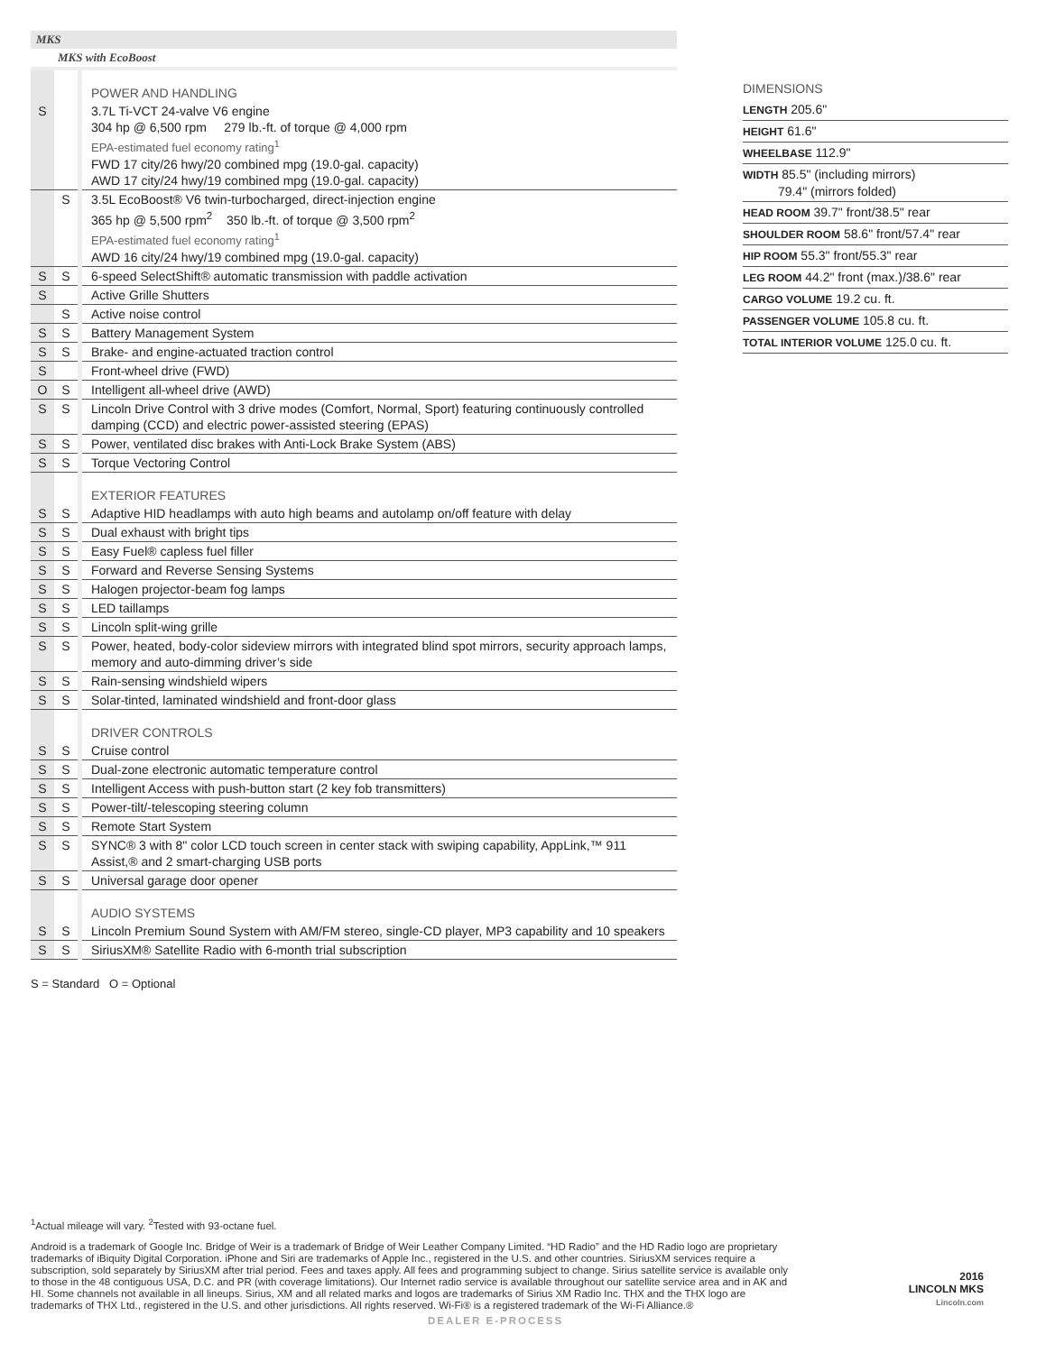MKS
MKS with EcoBoost
| | | POWER AND HANDLING |
| S | | 3.7L Ti-VCT 24-valve V6 engine 304 hp @ 6,500 rpm 279 lb.-ft. of torque @ 4,000 rpm EPA-estimated fuel economy rating<sup>1</sup> FWD 17 city/26 hwy/20 combined mpg (19.0-gal. capacity) AWD 17 city/24 hwy/19 combined mpg (19.0-gal. capacity) |
| | S | 3.5L EcoBoost® V6 twin-turbocharged, direct-injection engine 365 hp @ 5,500 rpm<sup>2</sup> 350 lb.-ft. of torque @ 3,500 rpm<sup>2</sup> EPA-estimated fuel economy rating<sup>1</sup> AWD 16 city/24 hwy/19 combined mpg (19.0-gal. capacity) |
| S | S | 6-speed SelectShift® automatic transmission with paddle activation |
| S | | Active Grille Shutters |
| | S | Active noise control |
| S | S | Battery Management System |
| S | S | Brake- and engine-actuated traction control |
| S | | Front-wheel drive (FWD) |
| O | S | Intelligent all-wheel drive (AWD) |
| S | S | Lincoln Drive Control with 3 drive modes (Comfort, Normal, Sport) featuring continuously controlled damping (CCD) and electric power-assisted steering (EPAS) |
| S | S | Power, ventilated disc brakes with Anti-Lock Brake System (ABS) |
| S | S | Torque Vectoring Control |
| | | EXTERIOR FEATURES |
| S | S | Adaptive HID headlamps with auto high beams and autolamp on/off feature with delay |
| S | S | Dual exhaust with bright tips |
| S | S | Easy Fuel® capless fuel filler |
| S | S | Forward and Reverse Sensing Systems |
| S | S | Halogen projector-beam fog lamps |
| S | S | LED taillamps |
| S | S | Lincoln split-wing grille |
| S | S | Power, heated, body-color sideview mirrors with integrated blind spot mirrors, security approach lamps, memory and auto-dimming driver’s side |
| S | S | Rain-sensing windshield wipers |
| S | S | Solar-tinted, laminated windshield and front-door glass |
| | | DRIVER CONTROLS |
| S | S | Cruise control |
| S | S | Dual-zone electronic automatic temperature control |
| S | S | Intelligent Access with push-button start (2 key fob transmitters) |
| S | S | Power-tilt/-telescoping steering column |
| S | S | Remote Start System |
| S | S | SYNC® 3 with 8" color LCD touch screen in center stack with swiping capability, AppLink,™ 911 Assist,® and 2 smart-charging USB ports |
| S | S | Universal garage door opener |
| | | AUDIO SYSTEMS |
| S | S | Lincoln Premium Sound System with AM/FM stereo, single-CD player, MP3 capability and 10 speakers |
| S | S | SiriusXM® Satellite Radio with 6-month trial subscription |
DIMENSIONS
LENGTH 205.6"
HEIGHT 61.6"
WHEELBASE 112.9"
WIDTH 85.5" (including mirrors)
79.4" (mirrors folded)
HEAD ROOM 39.7" front/38.5" rear
SHOULDER ROOM 58.6" front/57.4" rear
HIP ROOM 55.3" front/55.3" rear
LEG ROOM 44.2" front (max.)/38.6" rear
CARGO VOLUME 19.2 cu. ft.
PASSENGER VOLUME 105.8 cu. ft.
TOTAL INTERIOR VOLUME 125.0 cu. ft.
S = Standard O = Optional
<sup>1</sup> Actual mileage will vary. <sup>2</sup>Tested with 93-octane fuel.
Android is a trademark of Google Inc. Bridge of Weir is a trademark of Bridge of Weir Leather Company Limited. “HD Radio” and the HD Radio logo are proprietary trademarks of iBiquity Digital Corporation. iPhone and Siri are trademarks of Apple Inc., registered in the U.S. and other countries. SiriusXM services require a subscription, sold separately by SiriusXM after trial period. Fees and taxes apply. All fees and programming subject to change. Sirius satellite service is available only to those in the 48 contiguous USA, D.C. and PR (with coverage limitations). Our Internet radio service is available throughout our satellite service area and in AK and HI. Some channels not available in all lineups. Sirius, XM and all related marks and logos are trademarks of Sirius XM Radio Inc. THX and the THX logo are trademarks of THX Ltd., registered in the U.S. and other jurisdictions. All rights reserved. Wi-Fi® is a registered trademark of the Wi-Fi Alliance.®
DEALER E-PROCESS
2016
LINCOLN MKS
Lincoln.com